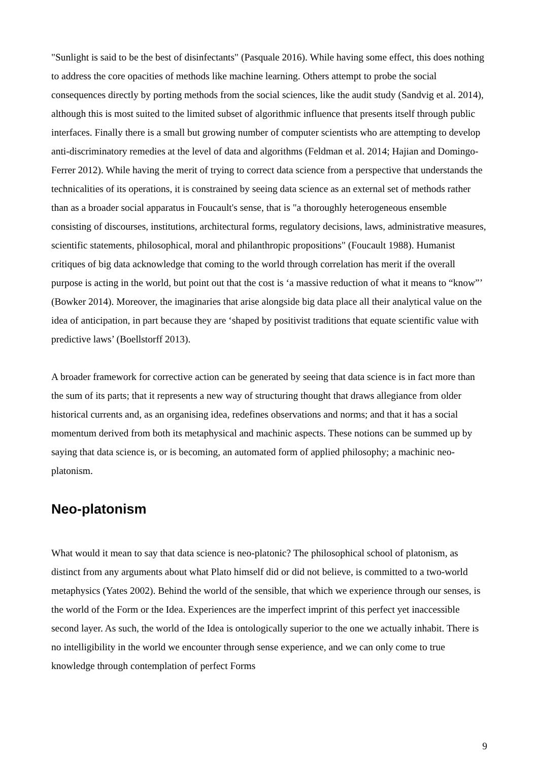"Sunlight is said to be the best of disinfectants" (Pasquale 2016). While having some effect, this does nothing to address the core opacities of methods like machine learning. Others attempt to probe the social consequences directly by porting methods from the social sciences, like the audit study (Sandvig et al. 2014), although this is most suited to the limited subset of algorithmic influence that presents itself through public interfaces. Finally there is a small but growing number of computer scientists who are attempting to develop anti-discriminatory remedies at the level of data and algorithms (Feldman et al. 2014; Hajian and Domingo-Ferrer 2012). While having the merit of trying to correct data science from a perspective that understands the technicalities of its operations, it is constrained by seeing data science as an external set of methods rather than as a broader social apparatus in Foucault's sense, that is "a thoroughly heterogeneous ensemble consisting of discourses, institutions, architectural forms, regulatory decisions, laws, administrative measures, scientific statements, philosophical, moral and philanthropic propositions" (Foucault 1988). Humanist critiques of big data acknowledge that coming to the world through correlation has merit if the overall purpose is acting in the world, but point out that the cost is ‘a massive reduction of what it means to “know”’ (Bowker 2014). Moreover, the imaginaries that arise alongside big data place all their analytical value on the idea of anticipation, in part because they are ‘shaped by positivist traditions that equate scientific value with predictive laws’ (Boellstorff 2013).
A broader framework for corrective action can be generated by seeing that data science is in fact more than the sum of its parts; that it represents a new way of structuring thought that draws allegiance from older historical currents and, as an organising idea, redefines observations and norms; and that it has a social momentum derived from both its metaphysical and machinic aspects. These notions can be summed up by saying that data science is, or is becoming, an automated form of applied philosophy; a machinic neo-platonism.
Neo-platonism
What would it mean to say that data science is neo-platonic? The philosophical school of platonism, as distinct from any arguments about what Plato himself did or did not believe, is committed to a two-world metaphysics (Yates 2002). Behind the world of the sensible, that which we experience through our senses, is the world of the Form or the Idea. Experiences are the imperfect imprint of this perfect yet inaccessible second layer. As such, the world of the Idea is ontologically superior to the one we actually inhabit. There is no intelligibility in the world we encounter through sense experience, and we can only come to true knowledge through contemplation of perfect Forms
9